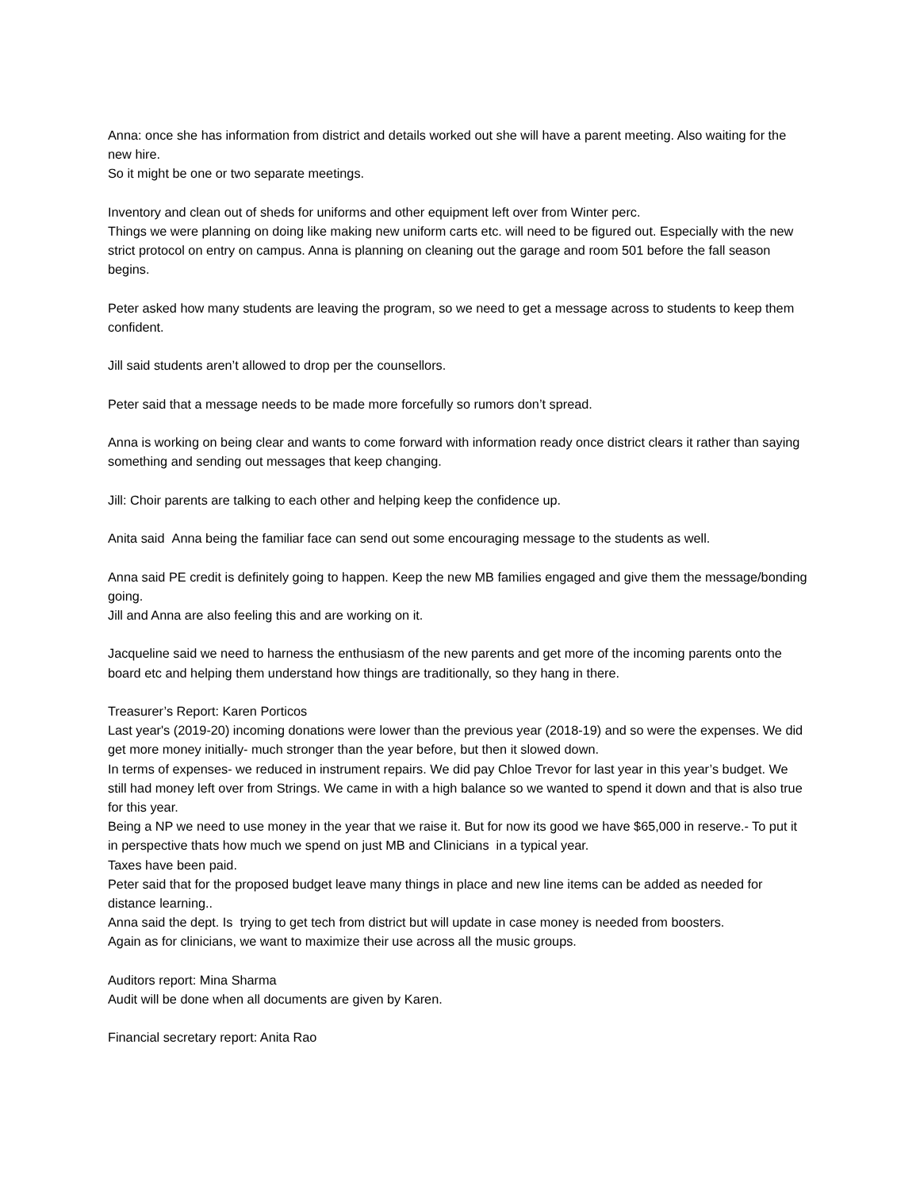Anna: once she has information from district and details worked out she will have a parent meeting. Also waiting for the new hire.
So it might be one or two separate meetings.
Inventory and clean out of sheds for uniforms and other equipment left over from Winter perc.
Things we were planning on doing like making new uniform carts etc. will need to be figured out. Especially with the new strict protocol on entry on campus. Anna is planning on cleaning out the garage and room 501 before the fall season begins.
Peter asked how many students are leaving the program, so we need to get a message across to students to keep them confident.
Jill said students aren’t allowed to drop per the counsellors.
Peter said that a message needs to be made more forcefully so rumors don’t spread.
Anna is working on being clear and wants to come forward with information ready once district clears it rather than saying something and sending out messages that keep changing.
Jill: Choir parents are talking to each other and helping keep the confidence up.
Anita said Anna being the familiar face can send out some encouraging message to the students as well.
Anna said PE credit is definitely going to happen. Keep the new MB families engaged and give them the message/bonding going.
Jill and Anna are also feeling this and are working on it.
Jacqueline said we need to harness the enthusiasm of the new parents and get more of the incoming parents onto the board etc and helping them understand how things are traditionally, so they hang in there.
Treasurer’s Report: Karen Porticos
Last year's (2019-20) incoming donations were lower than the previous year (2018-19) and so were the expenses. We did get more money initially- much stronger than the year before, but then it slowed down.
In terms of expenses- we reduced in instrument repairs. We did pay Chloe Trevor for last year in this year’s budget. We still had money left over from Strings. We came in with a high balance so we wanted to spend it down and that is also true for this year.
Being a NP we need to use money in the year that we raise it. But for now its good we have $65,000 in reserve.- To put it in perspective thats how much we spend on just MB and Clinicians in a typical year.
Taxes have been paid.
Peter said that for the proposed budget leave many things in place and new line items can be added as needed for distance learning..
Anna said the dept. Is trying to get tech from district but will update in case money is needed from boosters.
Again as for clinicians, we want to maximize their use across all the music groups.
Auditors report: Mina Sharma
Audit will be done when all documents are given by Karen.
Financial secretary report: Anita Rao